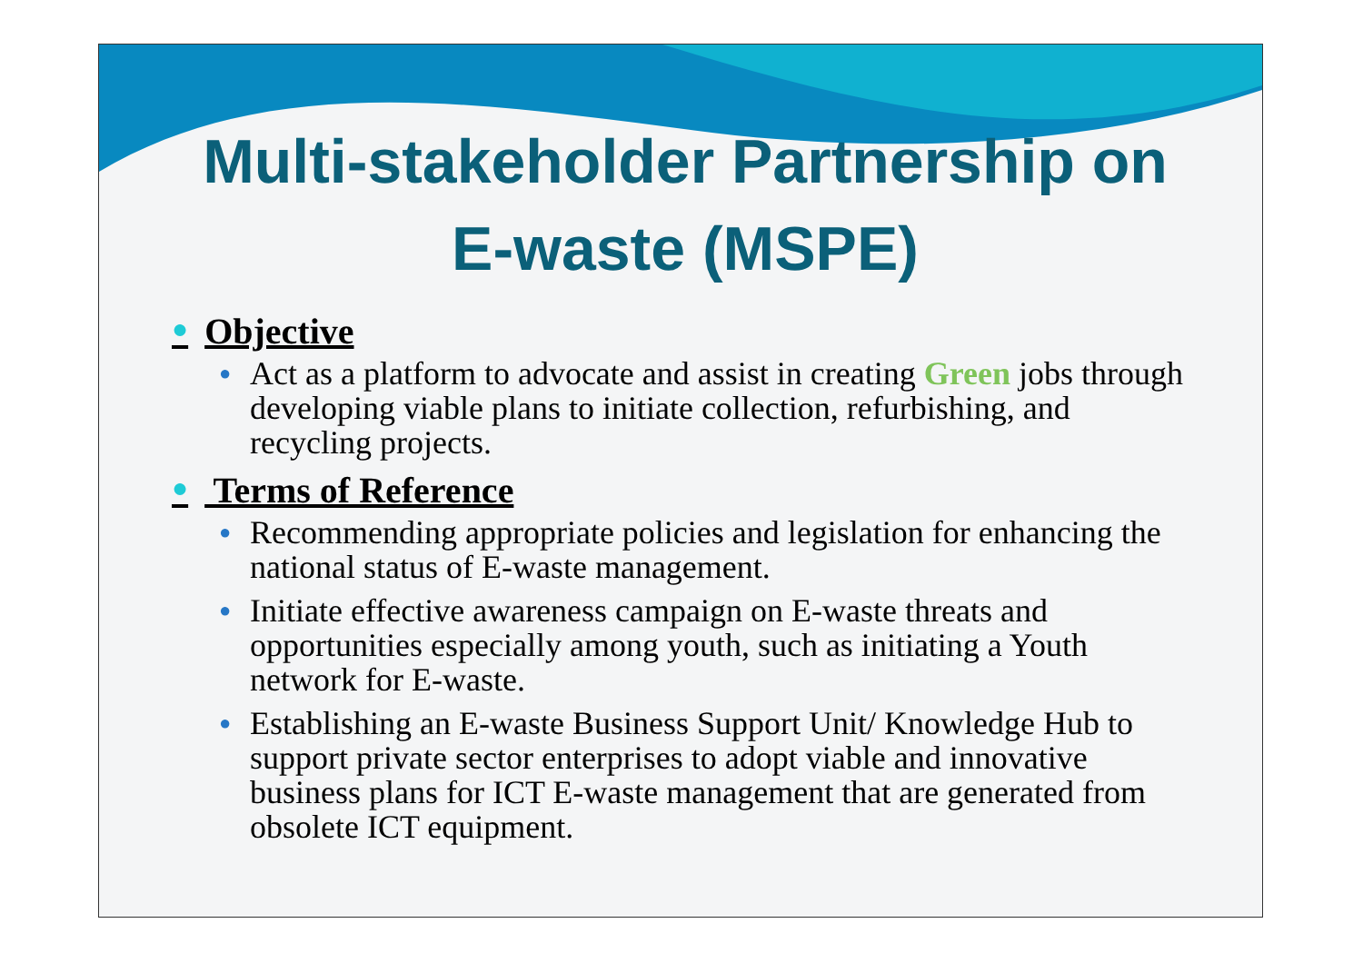Multi-stakeholder Partnership on E-waste (MSPE)
● Objective
●
Act as a platform to advocate and assist in creating Green jobs through developing viable plans to initiate collection, refurbishing, and recycling projects.
● Terms of Reference
●
Recommending appropriate policies and legislation for enhancing the national status of E-waste management.
●
Initiate effective awareness campaign on E-waste threats and opportunities especially among youth, such as initiating a Youth network for E-waste.
●
Establishing an E-waste Business Support Unit/ Knowledge Hub to support private sector enterprises to adopt viable and innovative business plans for ICT E-waste management that are generated from obsolete ICT equipment.